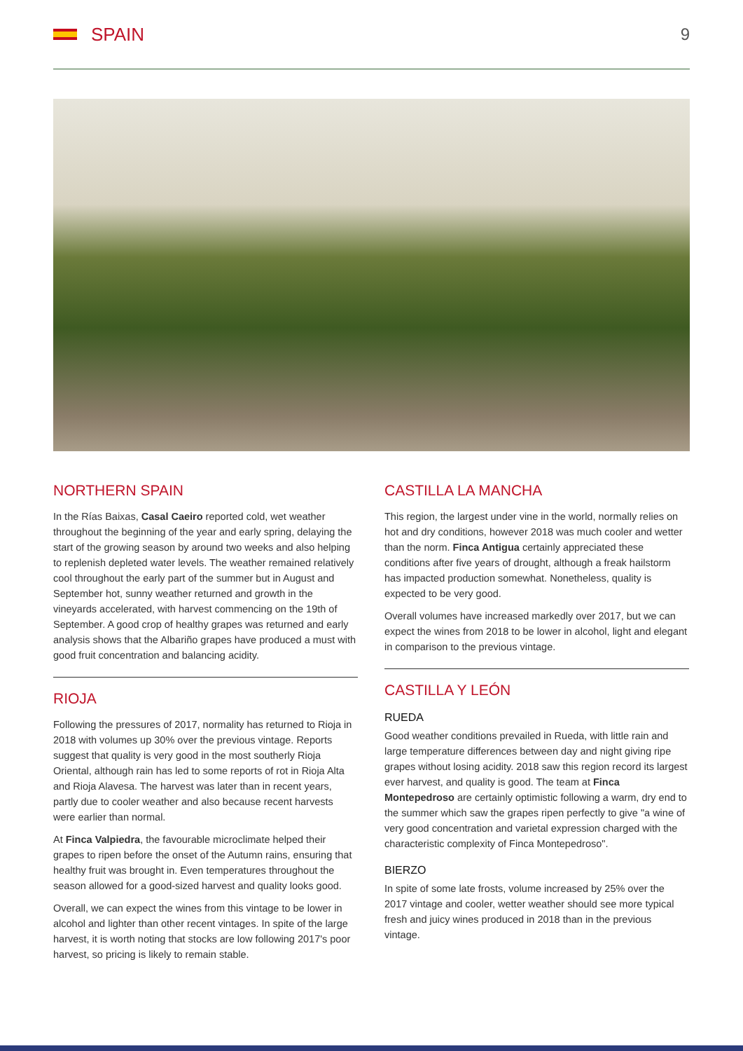SPAIN 9
NORTHERN SPAIN
In the Rías Baixas, Casal Caeiro reported cold, wet weather throughout the beginning of the year and early spring, delaying the start of the growing season by around two weeks and also helping to replenish depleted water levels. The weather remained relatively cool throughout the early part of the summer but in August and September hot, sunny weather returned and growth in the vineyards accelerated, with harvest commencing on the 19th of September. A good crop of healthy grapes was returned and early analysis shows that the Albariño grapes have produced a must with good fruit concentration and balancing acidity.
RIOJA
Following the pressures of 2017, normality has returned to Rioja in 2018 with volumes up 30% over the previous vintage. Reports suggest that quality is very good in the most southerly Rioja Oriental, although rain has led to some reports of rot in Rioja Alta and Rioja Alavesa. The harvest was later than in recent years, partly due to cooler weather and also because recent harvests were earlier than normal.
At Finca Valpiedra, the favourable microclimate helped their grapes to ripen before the onset of the Autumn rains, ensuring that healthy fruit was brought in. Even temperatures throughout the season allowed for a good-sized harvest and quality looks good.
Overall, we can expect the wines from this vintage to be lower in alcohol and lighter than other recent vintages. In spite of the large harvest, it is worth noting that stocks are low following 2017's poor harvest, so pricing is likely to remain stable.
CASTILLA LA MANCHA
This region, the largest under vine in the world, normally relies on hot and dry conditions, however 2018 was much cooler and wetter than the norm. Finca Antigua certainly appreciated these conditions after five years of drought, although a freak hailstorm has impacted production somewhat. Nonetheless, quality is expected to be very good.
Overall volumes have increased markedly over 2017, but we can expect the wines from 2018 to be lower in alcohol, light and elegant in comparison to the previous vintage.
CASTILLA Y LEÓN
RUEDA
Good weather conditions prevailed in Rueda, with little rain and large temperature differences between day and night giving ripe grapes without losing acidity. 2018 saw this region record its largest ever harvest, and quality is good. The team at Finca Montepedroso are certainly optimistic following a warm, dry end to the summer which saw the grapes ripen perfectly to give "a wine of very good concentration and varietal expression charged with the characteristic complexity of Finca Montepedroso".
BIERZO
In spite of some late frosts, volume increased by 25% over the 2017 vintage and cooler, wetter weather should see more typical fresh and juicy wines produced in 2018 than in the previous vintage.